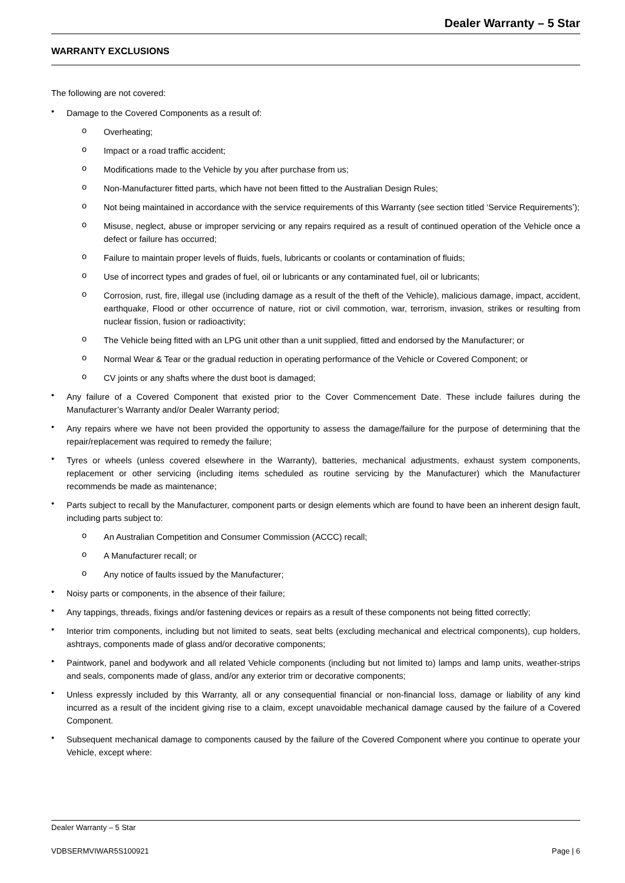Dealer Warranty – 5 Star
WARRANTY EXCLUSIONS
The following are not covered:
•
Damage to the Covered Components as a result of:
o
Overheating;
o
Impact or a road traffic accident;
o
Modifications made to the Vehicle by you after purchase from us;
o
Non-Manufacturer fitted parts, which have not been fitted to the Australian Design Rules;
o
Not being maintained in accordance with the service requirements of this Warranty (see section titled ‘Service Requirements’);
o
Misuse, neglect, abuse or improper servicing or any repairs required as a result of continued operation of the Vehicle once a defect or failure has occurred;
o
Failure to maintain proper levels of fluids, fuels, lubricants or coolants or contamination of fluids;
o
Use of incorrect types and grades of fuel, oil or lubricants or any contaminated fuel, oil or lubricants;
o
Corrosion, rust, fire, illegal use (including damage as a result of the theft of the Vehicle), malicious damage, impact, accident, earthquake, Flood or other occurrence of nature, riot or civil commotion, war, terrorism, invasion, strikes or resulting from nuclear fission, fusion or radioactivity;
o
The Vehicle being fitted with an LPG unit other than a unit supplied, fitted and endorsed by the Manufacturer; or
o
Normal Wear & Tear or the gradual reduction in operating performance of the Vehicle or Covered Component; or
o
CV joints or any shafts where the dust boot is damaged;
•
Any failure of a Covered Component that existed prior to the Cover Commencement Date. These include failures during the Manufacturer’s Warranty and/or Dealer Warranty period;
•
Any repairs where we have not been provided the opportunity to assess the damage/failure for the purpose of determining that the repair/replacement was required to remedy the failure;
•
Tyres or wheels (unless covered elsewhere in the Warranty), batteries, mechanical adjustments, exhaust system components, replacement or other servicing (including items scheduled as routine servicing by the Manufacturer) which the Manufacturer recommends be made as maintenance;
•
Parts subject to recall by the Manufacturer, component parts or design elements which are found to have been an inherent design fault, including parts subject to:
o
An Australian Competition and Consumer Commission (ACCC) recall;
o
A Manufacturer recall; or
o
Any notice of faults issued by the Manufacturer;
•
Noisy parts or components, in the absence of their failure;
•
Any tappings, threads, fixings and/or fastening devices or repairs as a result of these components not being fitted correctly;
•
Interior trim components, including but not limited to seats, seat belts (excluding mechanical and electrical components), cup holders, ashtrays, components made of glass and/or decorative components;
•
Paintwork, panel and bodywork and all related Vehicle components (including but not limited to) lamps and lamp units, weather-strips and seals, components made of glass, and/or any exterior trim or decorative components;
•
Unless expressly included by this Warranty, all or any consequential financial or non-financial loss, damage or liability of any kind incurred as a result of the incident giving rise to a claim, except unavoidable mechanical damage caused by the failure of a Covered Component.
•
Subsequent mechanical damage to components caused by the failure of the Covered Component where you continue to operate your Vehicle, except where:
Dealer Warranty – 5 Star
VDBSERMVIWAR5S100921 Page | 6